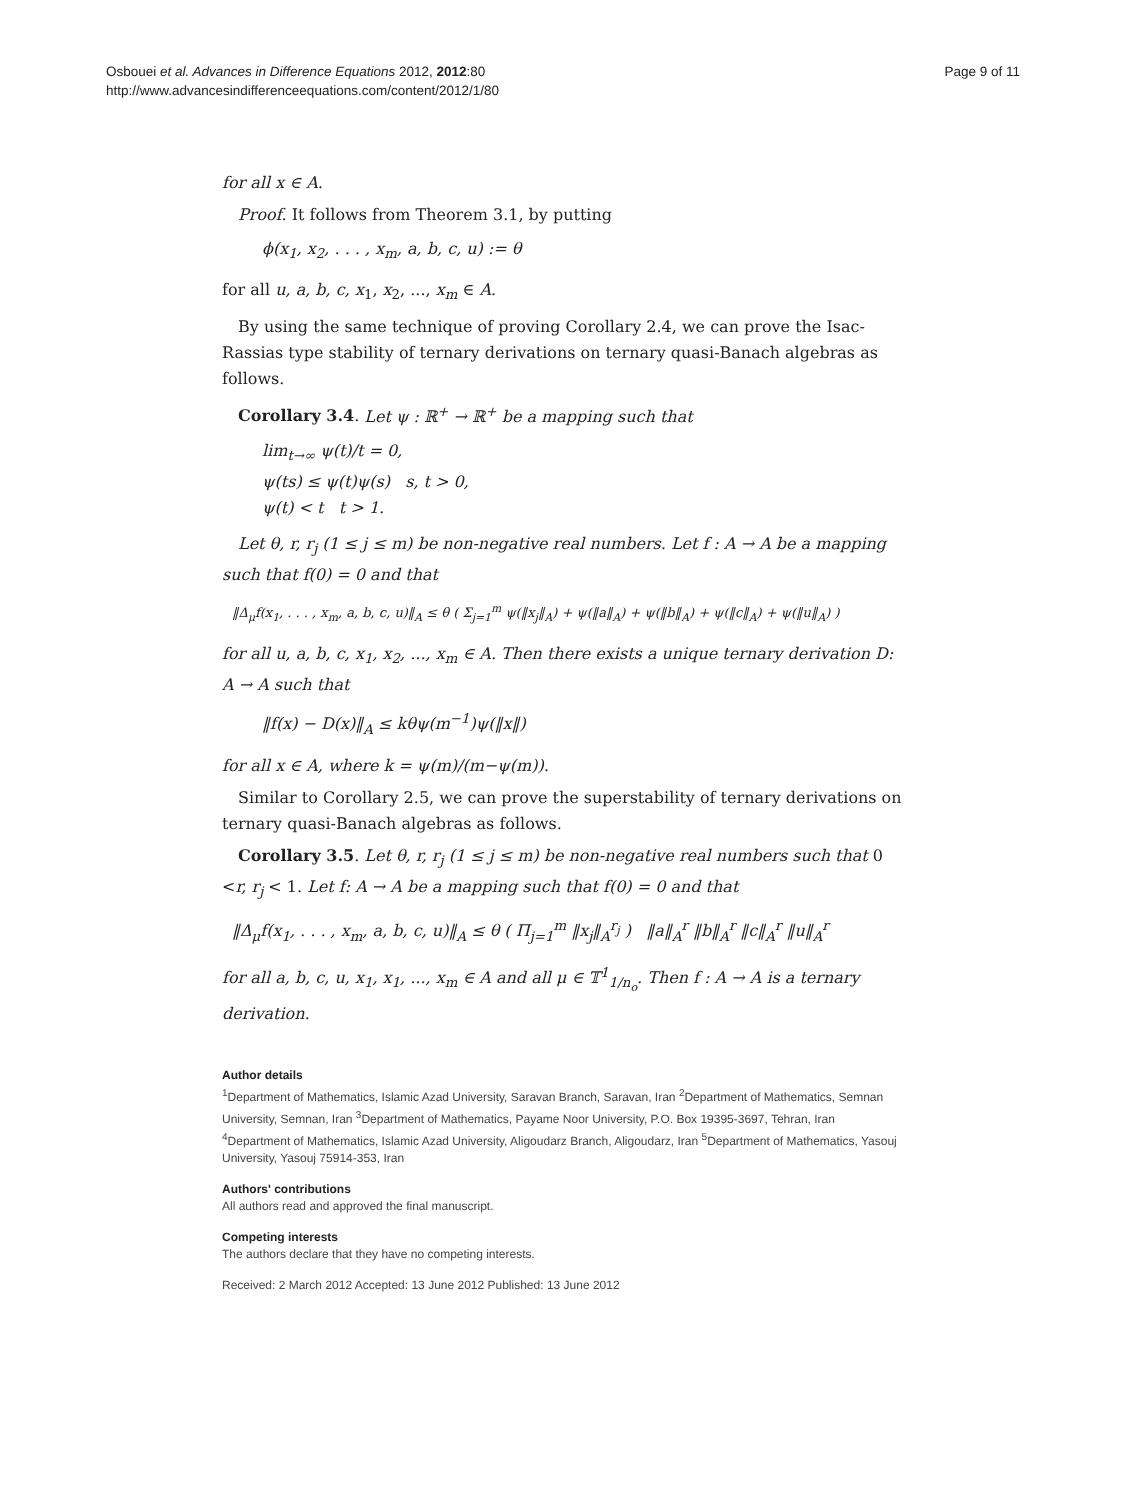Osbouei et al. Advances in Difference Equations 2012, 2012:80
http://www.advancesindifferenceequations.com/content/2012/1/80
Page 9 of 11
for all x ∈ A.
Proof. It follows from Theorem 3.1, by putting
ϕ(x<sub>1</sub>, x<sub>2</sub>, . . . , x<sub>m</sub>, a, b, c, u) := θ
for all u, a, b, c, x<sub>1</sub>, x<sub>2</sub>, ..., x<sub>m</sub> ∈ A.
By using the same technique of proving Corollary 2.4, we can prove the Isac-Rassias type stability of ternary derivations on ternary quasi-Banach algebras as follows.
Corollary 3.4. Let ψ : ℝ<sup>+</sup> → ℝ<sup>+</sup> be a mapping such that
lim<sub>t→∞</sub> ψ(t)/t = 0,
ψ(ts) ≤ ψ(t)ψ(s) s, t > 0,
ψ(t) < t t > 1.
Let θ, r, r<sub>j</sub> (1 ≤ j ≤ m) be non-negative real numbers. Let f : A → A be a mapping such that f(0) = 0 and that
‖Δ<sub>μ</sub>f(x<sub>1</sub>, . . . , x<sub>m</sub>, a, b, c, u)‖<sub>A</sub> ≤ θ ( Σ<sub>j=1</sub><sup>m</sup> ψ(‖x<sub>j</sub>‖<sub>A</sub>) + ψ(‖a‖<sub>A</sub>) + ψ(‖b‖<sub>A</sub>) + ψ(‖c‖<sub>A</sub>) + ψ(‖u‖<sub>A</sub>) )
for all u, a, b, c, x<sub>1</sub>, x<sub>2</sub>, ..., x<sub>m</sub> ∈ A. Then there exists a unique ternary derivation D: A → A such that
‖f(x) − D(x)‖<sub>A</sub> ≤ kθψ(m<sup>−1</sup>)ψ(‖x‖)
for all x ∈ A, where k = ψ(m)/(m−ψ(m)).
Similar to Corollary 2.5, we can prove the superstability of ternary derivations on ternary quasi-Banach algebras as follows.
Corollary 3.5. Let θ, r, r<sub>j</sub> (1 ≤ j ≤ m) be non-negative real numbers such that 0 <r, r<sub>j</sub> < 1. Let f: A → A be a mapping such that f(0) = 0 and that
‖Δ<sub>μ</sub>f(x<sub>1</sub>, . . . , x<sub>m</sub>, a, b, c, u)‖<sub>A</sub> ≤ θ ( Π<sub>j=1</sub><sup>m</sup> ‖x<sub>j</sub>‖<sub>A</sub><sup>r<sub>j</sub></sup> ) ‖a‖<sub>A</sub><sup>r</sup> ‖b‖<sub>A</sub><sup>r</sup> ‖c‖<sub>A</sub><sup>r</sup> ‖u‖<sub>A</sub><sup>r</sup>
for all a, b, c, u, x<sub>1</sub>, x<sub>1</sub>, ..., x<sub>m</sub> ∈ A and all μ ∈ 𝕋<sup>1</sup><sub>1/n<sub>o</sub></sub>. Then f : A → A is a ternary derivation.
Author details
<sup>1</sup> Department of Mathematics, Islamic Azad University, Saravan Branch, Saravan, Iran <sup>2</sup>Department of Mathematics, Semnan University, Semnan, Iran <sup>3</sup>Department of Mathematics, Payame Noor University, P.O. Box 19395-3697, Tehran, Iran <sup>4</sup>Department of Mathematics, Islamic Azad University, Aligoudarz Branch, Aligoudarz, Iran <sup>5</sup>Department of Mathematics, Yasouj University, Yasouj 75914-353, Iran
Authors' contributions
All authors read and approved the final manuscript.
Competing interests
The authors declare that they have no competing interests.
Received: 2 March 2012 Accepted: 13 June 2012 Published: 13 June 2012